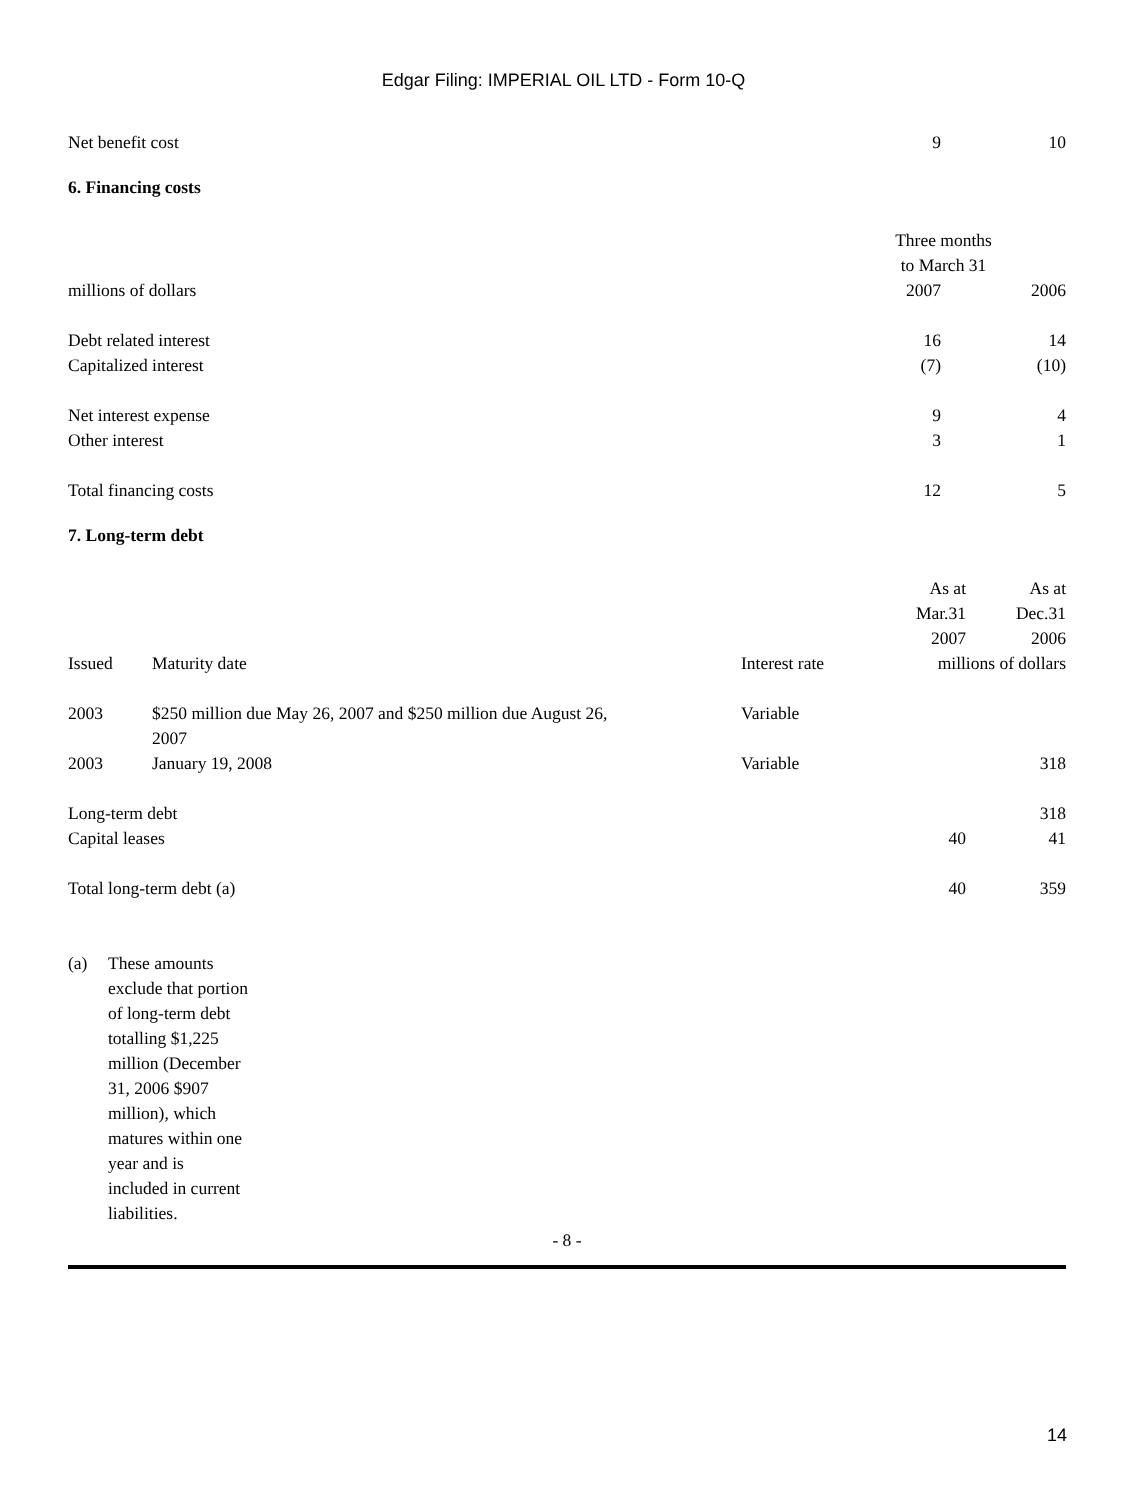Edgar Filing: IMPERIAL OIL LTD - Form 10-Q
| Net benefit cost | 9 | 10 |
6. Financing costs
| | Three months to March 31 | |
| millions of dollars | 2007 | 2006 |
| Debt related interest | 16 | 14 |
| Capitalized interest | (7) | (10) |
| Net interest expense | 9 | 4 |
| Other interest | 3 | 1 |
| Total financing costs | 12 | 5 |
7. Long-term debt
| | | | As at Mar.31 2007 | As at Dec.31 2006 |
| Issued | Maturity date | Interest rate | millions of dollars | |
| 2003 | $250 million due May 26, 2007 and $250 million due August 26, 2007 | Variable | | |
| 2003 | January 19, 2008 | Variable | | 318 |
| Long-term debt | | | | 318 |
| Capital leases | | | 40 | 41 |
| Total long-term debt (a) | | | 40 | 359 |
(a) These amounts exclude that portion of long-term debt totalling $1,225 million (December 31, 2006 $907 million), which matures within one year and is included in current liabilities.
- 8 -
14